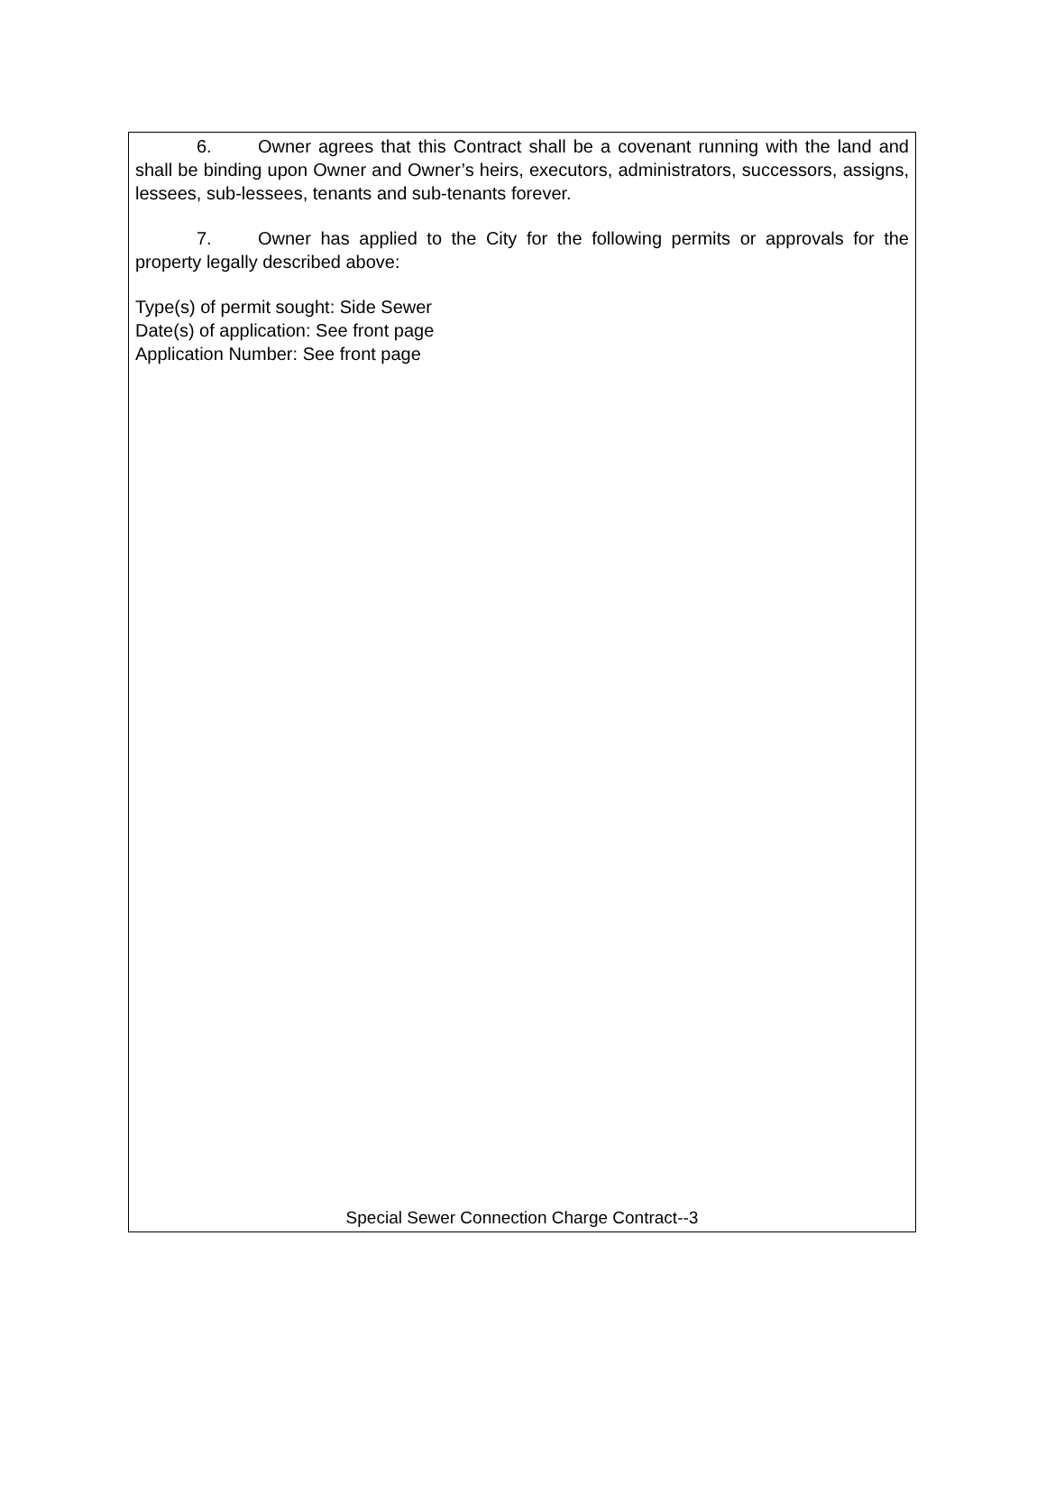6. Owner agrees that this Contract shall be a covenant running with the land and shall be binding upon Owner and Owner’s heirs, executors, administrators, successors, assigns, lessees, sub-lessees, tenants and sub-tenants forever.
7. Owner has applied to the City for the following permits or approvals for the property legally described above:
Type(s) of permit sought: Side Sewer
Date(s) of application: See front page
Application Number: See front page
Special Sewer Connection Charge Contract--3